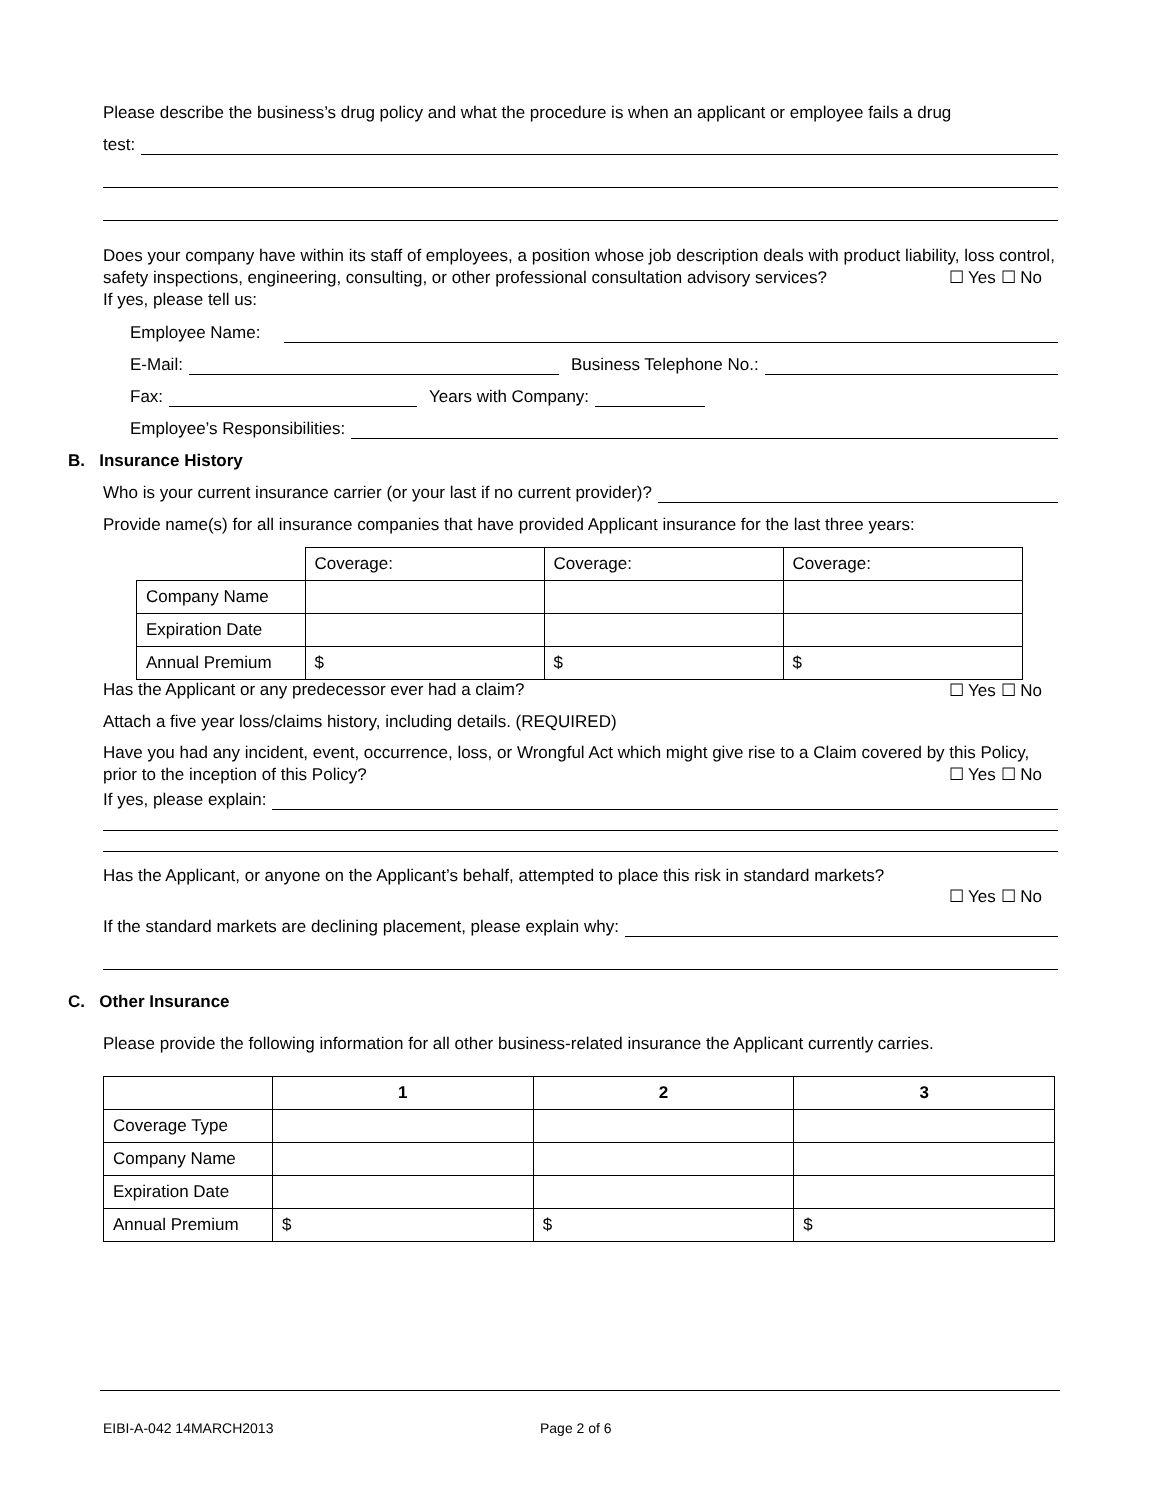Please describe the business’s drug policy and what the procedure is when an applicant or employee fails a drug
test:
Does your company have within its staff of employees, a position whose job description deals with product liability, loss control, safety inspections, engineering, consulting, or other professional consultation advisory services? ☐ Yes ☐ No
If yes, please tell us:
Employee Name:
E-Mail: Business Telephone No.:
Fax: Years with Company:
Employee’s Responsibilities:
B. Insurance History
Who is your current insurance carrier (or your last if no current provider)?
Provide name(s) for all insurance companies that have provided Applicant insurance for the last three years:
| | Coverage: | Coverage: | Coverage: |
| Company Name | | | |
| Expiration Date | | | |
| Annual Premium | $ | $ | $ |
Has the Applicant or any predecessor ever had a claim? ☐ Yes ☐ No
Attach a five year loss/claims history, including details. (REQUIRED)
Have you had any incident, event, occurrence, loss, or Wrongful Act which might give rise to a Claim covered by this Policy, prior to the inception of this Policy? ☐ Yes ☐ No
If yes, please explain:
Has the Applicant, or anyone on the Applicant’s behalf, attempted to place this risk in standard markets?
☐ Yes ☐ No
If the standard markets are declining placement, please explain why:
C. Other Insurance
Please provide the following information for all other business-related insurance the Applicant currently carries.
| | 1 | 2 | 3 |
| --- | --- | --- | --- |
| Coverage Type | | | |
| Company Name | | | |
| Expiration Date | | | |
| Annual Premium | $ | $ | $ |
EIBI-A-042 14MARCH2013 Page 2 of 6